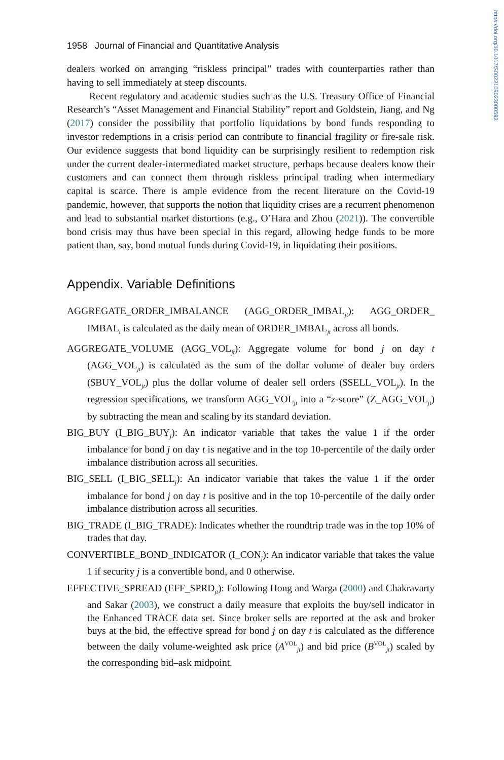https://doi.org/10.1017/S0022109023000583
1958 Journal of Financial and Quantitative Analysis
dealers worked on arranging “riskless principal” trades with counterparties rather than having to sell immediately at steep discounts.
Recent regulatory and academic studies such as the U.S. Treasury Office of Financial Research’s “Asset Management and Financial Stability” report and Goldstein, Jiang, and Ng (2017) consider the possibility that portfolio liquidations by bond funds responding to investor redemptions in a crisis period can contribute to financial fragility or fire-sale risk. Our evidence suggests that bond liquidity can be surprisingly resilient to redemption risk under the current dealer-intermediated market structure, perhaps because dealers know their customers and can connect them through riskless principal trading when intermediary capital is scarce. There is ample evidence from the recent literature on the Covid-19 pandemic, however, that supports the notion that liquidity crises are a recurrent phenomenon and lead to substantial market distortions (e.g., O’Hara and Zhou (2021)). The convertible bond crisis may thus have been special in this regard, allowing hedge funds to be more patient than, say, bond mutual funds during Covid-19, in liquidating their positions.
Appendix. Variable Definitions
AGGREGATE_ORDER_IMBALANCE (AGG_ORDER_IMBAL<sub>jt</sub>): AGG_ORDER_ IMBAL<sub>t</sub> is calculated as the daily mean of ORDER_IMBAL<sub>jt</sub> across all bonds.
AGGREGATE_VOLUME (AGG_VOL<sub>jt</sub>): Aggregate volume for bond j on day t (AGG_VOL<sub>jt</sub>) is calculated as the sum of the dollar volume of dealer buy orders ($BUY_VOL<sub>jt</sub>) plus the dollar volume of dealer sell orders ($SELL_VOL<sub>jt</sub>). In the regression specifications, we transform AGG_VOL<sub>jt</sub> into a “z-score” (Z_AGG_VOL<sub>jt</sub>) by subtracting the mean and scaling by its standard deviation.
BIG_BUY (I_BIG_BUY<sub>j</sub>): An indicator variable that takes the value 1 if the order imbalance for bond j on day t is negative and in the top 10-percentile of the daily order imbalance distribution across all securities.
BIG_SELL (I_BIG_SELL<sub>j</sub>): An indicator variable that takes the value 1 if the order imbalance for bond j on day t is positive and in the top 10-percentile of the daily order imbalance distribution across all securities.
BIG_TRADE (I_BIG_TRADE): Indicates whether the roundtrip trade was in the top 10% of trades that day.
CONVERTIBLE_BOND_INDICATOR (I_CON<sub>j</sub>): An indicator variable that takes the value 1 if security j is a convertible bond, and 0 otherwise.
EFFECTIVE_SPREAD (EFF_SPRD<sub>jt</sub>): Following Hong and Warga (2000) and Chakravarty and Sakar (2003), we construct a daily measure that exploits the buy/sell indicator in the Enhanced TRACE data set. Since broker sells are reported at the ask and broker buys at the bid, the effective spread for bond j on day t is calculated as the difference between the daily volume-weighted ask price (A<sup>VOL</sup><sub>jt</sub>) and bid price (B<sup>VOL</sup><sub>jt</sub>) scaled by the corresponding bid–ask midpoint.